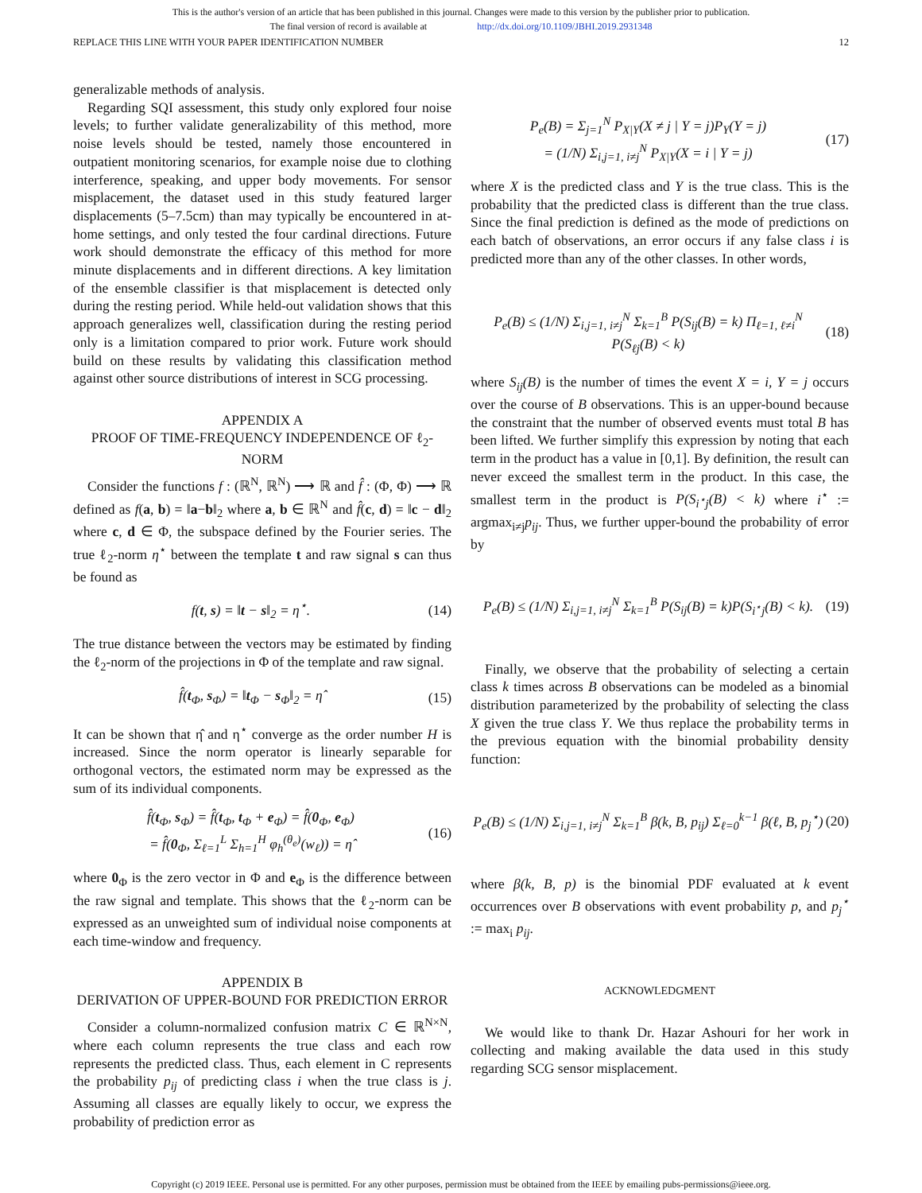This is the author's version of an article that has been published in this journal. Changes were made to this version by the publisher prior to publication.
The final version of record is available at http://dx.doi.org/10.1109/JBHI.2019.2931348
REPLACE THIS LINE WITH YOUR PAPER IDENTIFICATION NUMBER 12
generalizable methods of analysis.
Regarding SQI assessment, this study only explored four noise levels; to further validate generalizability of this method, more noise levels should be tested, namely those encountered in outpatient monitoring scenarios, for example noise due to clothing interference, speaking, and upper body movements. For sensor misplacement, the dataset used in this study featured larger displacements (5–7.5cm) than may typically be encountered in at-home settings, and only tested the four cardinal directions. Future work should demonstrate the efficacy of this method for more minute displacements and in different directions. A key limitation of the ensemble classifier is that misplacement is detected only during the resting period. While held-out validation shows that this approach generalizes well, classification during the resting period only is a limitation compared to prior work. Future work should build on these results by validating this classification method against other source distributions of interest in SCG processing.
APPENDIX A
PROOF OF TIME-FREQUENCY INDEPENDENCE OF ℓ<sub>2</sub>-NORM
Consider the functions f : (ℝ<sup>N</sup>, ℝ<sup>N</sup>) ⟶ ℝ and f̂ : (Φ, Φ) ⟶ ℝ defined as f(a, b) = ‖a−b‖<sub>2</sub> where a, b ∈ ℝ<sup>N</sup> and f̂(c, d) = ‖c − d‖<sub>2</sub> where c, d ∈ Φ, the subspace defined by the Fourier series. The true ℓ<sub>2</sub>-norm η<sup>⋆</sup> between the template t and raw signal s can thus be found as
f(t, s) = ‖t − s‖<sub>2</sub> = η<sup>⋆</sup>. (14)
The true distance between the vectors may be estimated by finding the ℓ<sub>2</sub>-norm of the projections in Φ of the template and raw signal.
f̂(t<sub>Φ</sub>, s<sub>Φ</sub>) = ‖t<sub>Φ</sub> − s<sub>Φ</sub>‖<sub>2</sub> = η̂ (15)
It can be shown that η̂ and η<sup>⋆</sup> converge as the order number H is increased. Since the norm operator is linearly separable for orthogonal vectors, the estimated norm may be expressed as the sum of its individual components.
f̂(t<sub>Φ</sub>, s<sub>Φ</sub>) = f̂(t<sub>Φ</sub>, t<sub>Φ</sub> + e<sub>Φ</sub>) = f̂(0<sub>Φ</sub>, e<sub>Φ</sub>)
= f̂(0<sub>Φ</sub>, Σ<sub>ℓ=1</sub><sup>L</sup> Σ<sub>h=1</sub><sup>H</sup> φ<sub>h</sub><sup>(θ<sub>e</sub>)</sup>(w<sub>ℓ</sub>)) = η̂ (16)
where 0<sub>Φ</sub> is the zero vector in Φ and e<sub>Φ</sub> is the difference between the raw signal and template. This shows that the ℓ<sub>2</sub>-norm can be expressed as an unweighted sum of individual noise components at each time-window and frequency.
APPENDIX B
DERIVATION OF UPPER-BOUND FOR PREDICTION ERROR
Consider a column-normalized confusion matrix C ∈ ℝ<sup>N×N</sup>, where each column represents the true class and each row represents the predicted class. Thus, each element in C represents the probability p<sub>ij</sub> of predicting class i when the true class is j. Assuming all classes are equally likely to occur, we express the probability of prediction error as
P<sub>e</sub>(B) = Σ<sub>j=1</sub><sup>N</sup> P<sub>X|Y</sub>(X ≠ j | Y = j)P<sub>Y</sub>(Y = j)
= (1/N) Σ<sub>i,j=1, i≠j</sub><sup>N</sup> P<sub>X|Y</sub>(X = i | Y = j) (17)
where X is the predicted class and Y is the true class. This is the probability that the predicted class is different than the true class. Since the final prediction is defined as the mode of predictions on each batch of observations, an error occurs if any false class i is predicted more than any of the other classes. In other words,
P<sub>e</sub>(B) ≤ (1/N) Σ<sub>i,j=1, i≠j</sub><sup>N</sup> Σ<sub>k=1</sub><sup>B</sup> P(S<sub>ij</sub>(B) = k) Π<sub>ℓ=1, ℓ≠i</sub><sup>N</sup> P(S<sub>ℓj</sub>(B) < k) (18)
where S<sub>ij</sub>(B) is the number of times the event X = i, Y = j occurs over the course of B observations. This is an upper-bound because the constraint that the number of observed events must total B has been lifted. We further simplify this expression by noting that each term in the product has a value in [0,1]. By definition, the result can never exceed the smallest term in the product. In this case, the smallest term in the product is P(S<sub>i<sup>⋆</sup>j</sub>(B) < k) where i<sup>⋆</sup> := argmax<sub>i≠j</sub>p<sub>ij</sub>. Thus, we further upper-bound the probability of error by
P<sub>e</sub>(B) ≤ (1/N) Σ<sub>i,j=1, i≠j</sub><sup>N</sup> Σ<sub>k=1</sub><sup>B</sup> P(S<sub>ij</sub>(B) = k)P(S<sub>i<sup>⋆</sup>j</sub>(B) < k). (19)
Finally, we observe that the probability of selecting a certain class k times across B observations can be modeled as a binomial distribution parameterized by the probability of selecting the class X given the true class Y. We thus replace the probability terms in the previous equation with the binomial probability density function:
P<sub>e</sub>(B) ≤ (1/N) Σ<sub>i,j=1, i≠j</sub><sup>N</sup> Σ<sub>k=1</sub><sup>B</sup> β(k, B, p<sub>ij</sub>) Σ<sub>ℓ=0</sub><sup>k−1</sup> β(ℓ, B, p<sub>j</sub><sup>⋆</sup>) (20)
where β(k, B, p) is the binomial PDF evaluated at k event occurrences over B observations with event probability p, and p<sub>j</sub><sup>⋆</sup> := max<sub>i</sub> p<sub>ij</sub>.
ACKNOWLEDGMENT
We would like to thank Dr. Hazar Ashouri for her work in collecting and making available the data used in this study regarding SCG sensor misplacement.
Copyright (c) 2019 IEEE. Personal use is permitted. For any other purposes, permission must be obtained from the IEEE by emailing pubs-permissions@ieee.org.